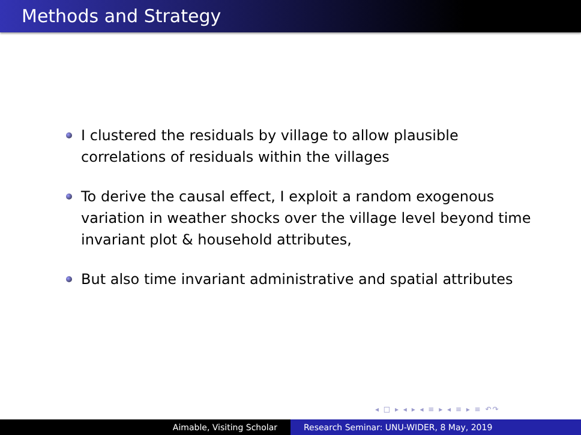Methods and Strategy
I clustered the residuals by village to allow plausible correlations of residuals within the villages
To derive the causal effect, I exploit a random exogenous variation in weather shocks over the village level beyond time invariant plot & household attributes,
But also time invariant administrative and spatial attributes
◂ □ ▸ ◂ ▸ ◂ ≡ ▸ ◂ ≡ ▸ ≡ ↶↷
Aimable, Visiting Scholar Research Seminar: UNU-WIDER, 8 May, 2019